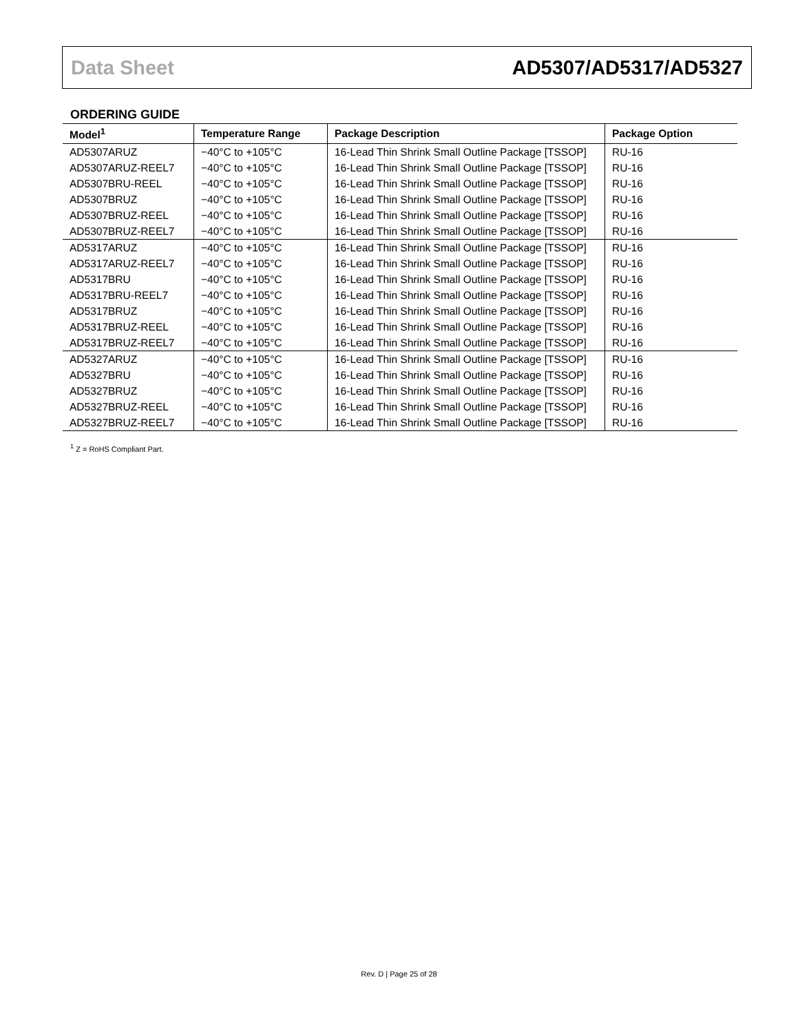Data Sheet AD5307/AD5317/AD5327
ORDERING GUIDE
| Model<sup>1</sup> | Temperature Range | Package Description | Package Option |
| --- | --- | --- | --- |
| AD5307ARUZ | −40°C to +105°C | 16-Lead Thin Shrink Small Outline Package [TSSOP] | RU-16 |
| AD5307ARUZ-REEL7 | −40°C to +105°C | 16-Lead Thin Shrink Small Outline Package [TSSOP] | RU-16 |
| AD5307BRU-REEL | −40°C to +105°C | 16-Lead Thin Shrink Small Outline Package [TSSOP] | RU-16 |
| AD5307BRUZ | −40°C to +105°C | 16-Lead Thin Shrink Small Outline Package [TSSOP] | RU-16 |
| AD5307BRUZ-REEL | −40°C to +105°C | 16-Lead Thin Shrink Small Outline Package [TSSOP] | RU-16 |
| AD5307BRUZ-REEL7 | −40°C to +105°C | 16-Lead Thin Shrink Small Outline Package [TSSOP] | RU-16 |
| AD5317ARUZ | −40°C to +105°C | 16-Lead Thin Shrink Small Outline Package [TSSOP] | RU-16 |
| AD5317ARUZ-REEL7 | −40°C to +105°C | 16-Lead Thin Shrink Small Outline Package [TSSOP] | RU-16 |
| AD5317BRU | −40°C to +105°C | 16-Lead Thin Shrink Small Outline Package [TSSOP] | RU-16 |
| AD5317BRU-REEL7 | −40°C to +105°C | 16-Lead Thin Shrink Small Outline Package [TSSOP] | RU-16 |
| AD5317BRUZ | −40°C to +105°C | 16-Lead Thin Shrink Small Outline Package [TSSOP] | RU-16 |
| AD5317BRUZ-REEL | −40°C to +105°C | 16-Lead Thin Shrink Small Outline Package [TSSOP] | RU-16 |
| AD5317BRUZ-REEL7 | −40°C to +105°C | 16-Lead Thin Shrink Small Outline Package [TSSOP] | RU-16 |
| AD5327ARUZ | −40°C to +105°C | 16-Lead Thin Shrink Small Outline Package [TSSOP] | RU-16 |
| AD5327BRU | −40°C to +105°C | 16-Lead Thin Shrink Small Outline Package [TSSOP] | RU-16 |
| AD5327BRUZ | −40°C to +105°C | 16-Lead Thin Shrink Small Outline Package [TSSOP] | RU-16 |
| AD5327BRUZ-REEL | −40°C to +105°C | 16-Lead Thin Shrink Small Outline Package [TSSOP] | RU-16 |
| AD5327BRUZ-REEL7 | −40°C to +105°C | 16-Lead Thin Shrink Small Outline Package [TSSOP] | RU-16 |
<sup>1</sup> Z = RoHS Compliant Part.
Rev. D | Page 25 of 28